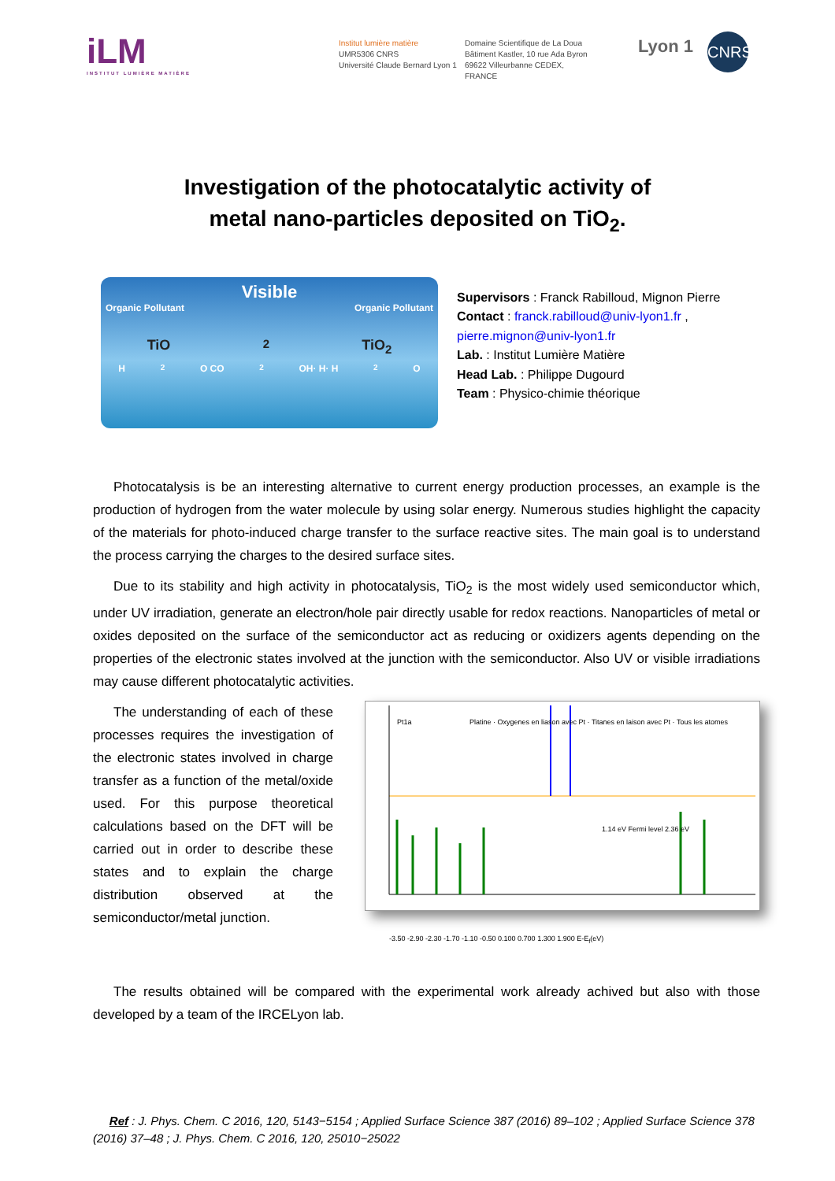iLM
INSTITUT LUMIÈRE MATIÈRE
Institut lumière matière
UMR5306 CNRS
Université Claude Bernard Lyon 1
Domaine Scientifique de La Doua
Bâtiment Kastler, 10 rue Ada Byron
69622 Villeurbanne CEDEX, FRANCE
Lyon 1
CNRS
Investigation of the photocatalytic activity of
metal nano-particles deposited on TiO<sub>2</sub>.
Visible
Organic Pollutant Organic Pollutant
TiO<sub>2</sub> TiO<sub>2</sub>
H<sub>2</sub>O CO<sub>2</sub> OH· H· H<sub>2</sub>O
Supervisors : Franck Rabilloud, Mignon Pierre
Contact : franck.rabilloud@univ-lyon1.fr ,
pierre.mignon@univ-lyon1.fr
Lab. : Institut Lumière Matière
Head Lab. : Philippe Dugourd
Team : Physico-chimie théorique
Photocatalysis is be an interesting alternative to current energy production processes, an example is the production of hydrogen from the water molecule by using solar energy. Numerous studies highlight the capacity of the materials for photo-induced charge transfer to the surface reactive sites. The main goal is to understand the process carrying the charges to the desired surface sites.
Due to its stability and high activity in photocatalysis, TiO<sub>2</sub> is the most widely used semiconductor which, under UV irradiation, generate an electron/hole pair directly usable for redox reactions. Nanoparticles of metal or oxides deposited on the surface of the semiconductor act as reducing or oxidizers agents depending on the properties of the electronic states involved at the junction with the semiconductor. Also UV or visible irradiations may cause different photocatalytic activities.
The understanding of each of these processes requires the investigation of the electronic states involved in charge transfer as a function of the metal/oxide used. For this purpose theoretical calculations based on the DFT will be carried out in order to describe these states and to explain the charge distribution observed at the semiconductor/metal junction.
Pt1a Platine · Oxygenes en liason avec Pt · Titanes en laison avec Pt · Tous les atomes
1.14 eV Fermi level 2.36 eV
-3.50 -2.90 -2.30 -1.70 -1.10 -0.50 0.100 0.700 1.300 1.900 E-E<sub>f</sub>(eV)
The results obtained will be compared with the experimental work already achived but also with those developed by a team of the IRCELyon lab.
Ref : J. Phys. Chem. C 2016, 120, 5143−5154 ; Applied Surface Science 387 (2016) 89–102 ; Applied Surface Science 378 (2016) 37–48 ; J. Phys. Chem. C 2016, 120, 25010−25022